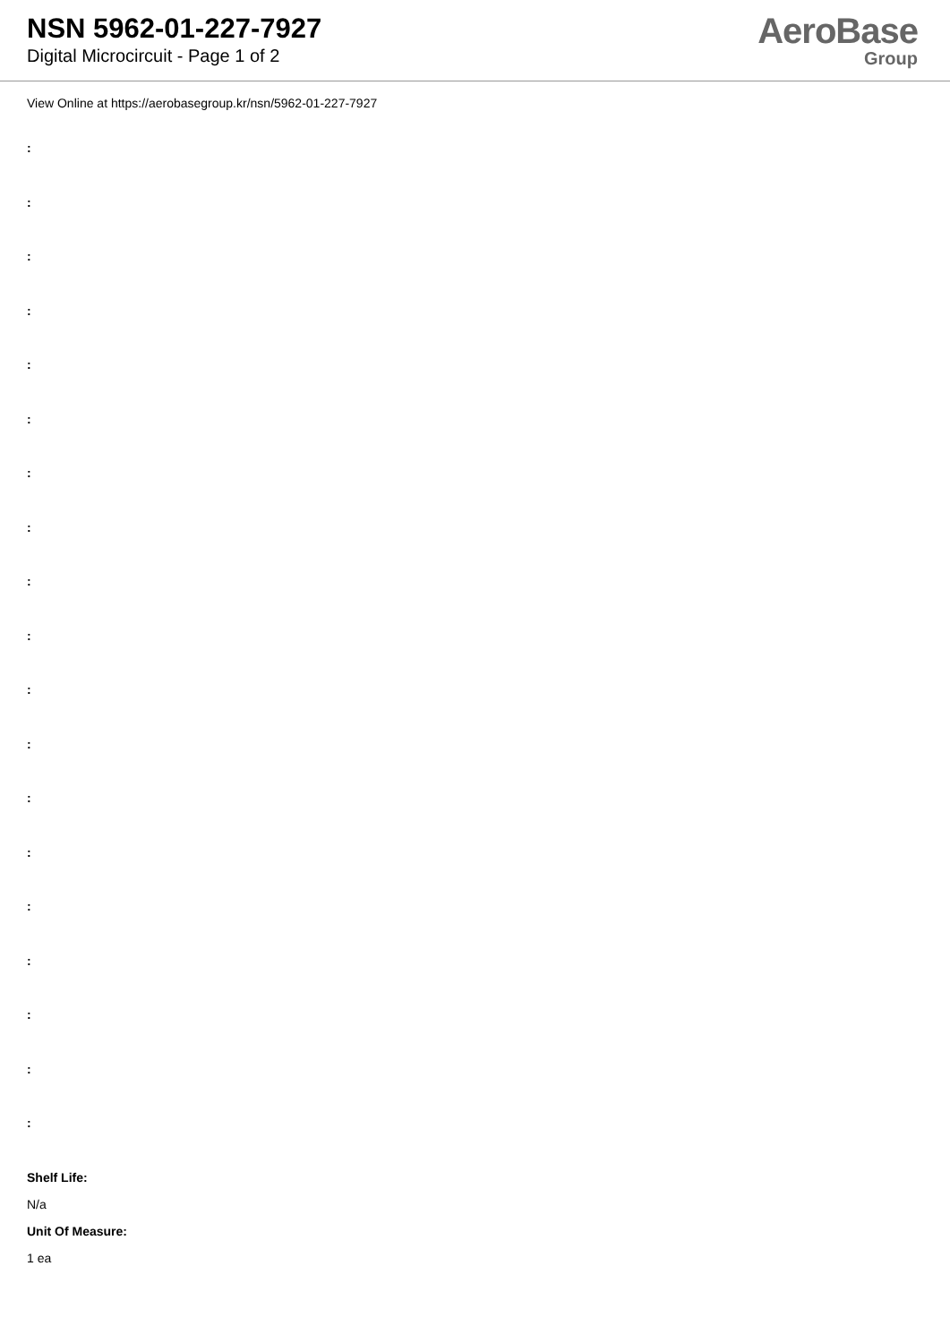NSN 5962-01-227-7927
Digital Microcircuit - Page 1 of 2
AeroBase
Group
View Online at https://aerobasegroup.kr/nsn/5962-01-227-7927
:
:
:
:
:
:
:
:
:
:
:
:
:
:
:
:
:
:
:
Shelf Life:
N/a
Unit Of Measure:
1 ea